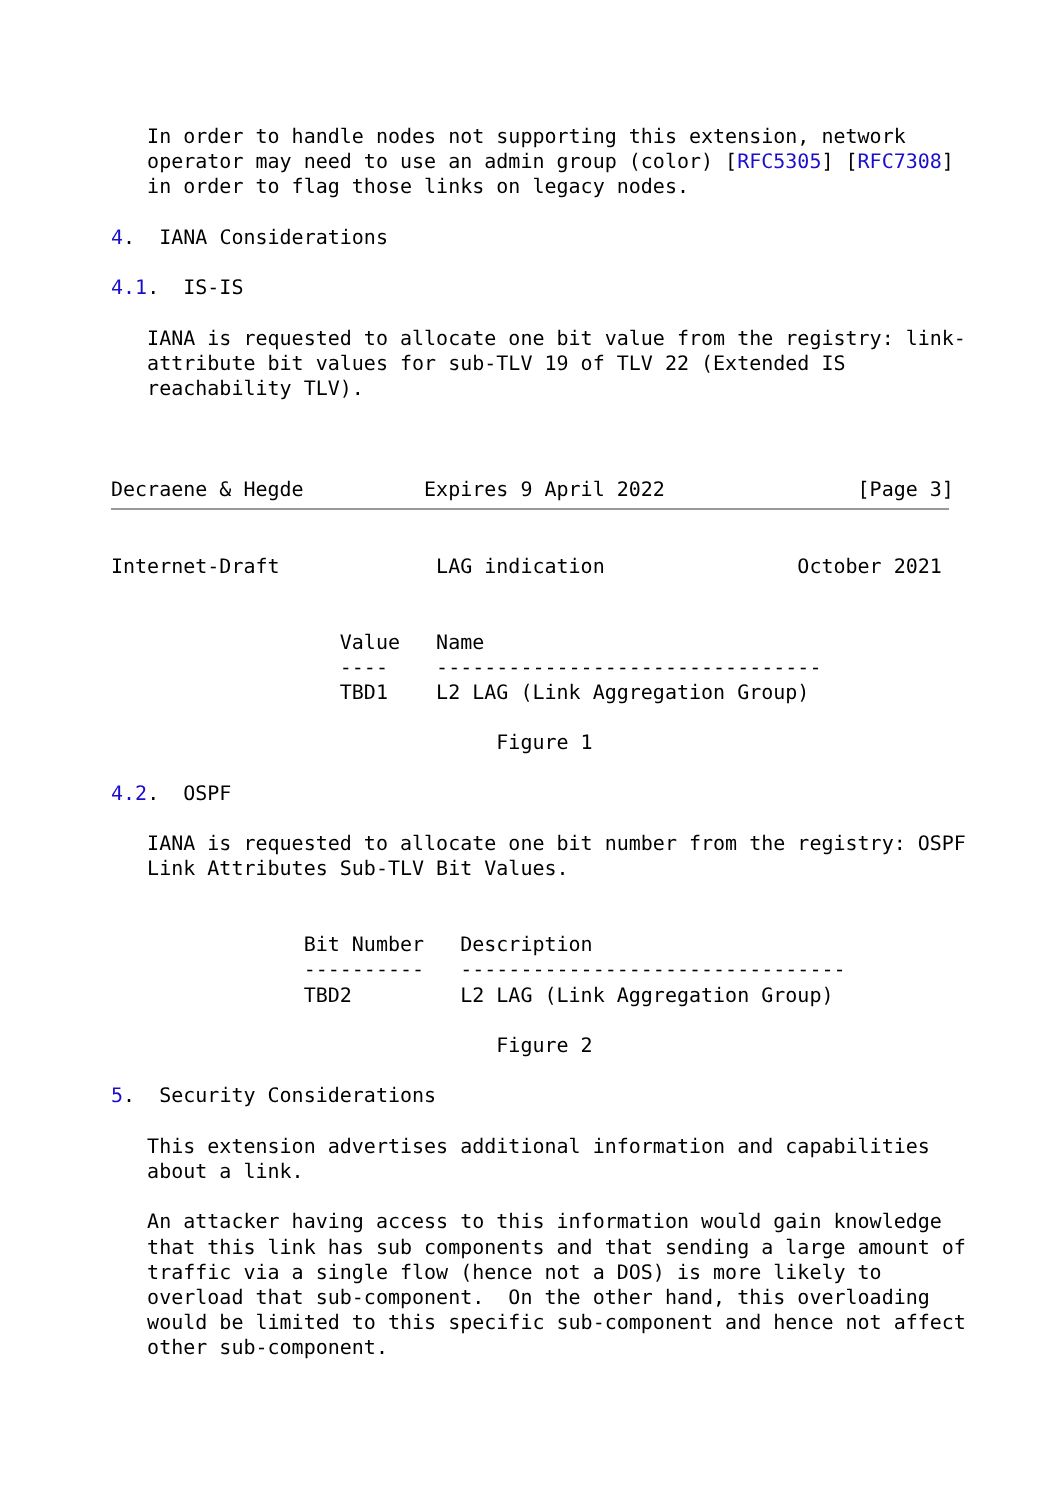In order to handle nodes not supporting this extension, network
   operator may need to use an admin group (color) [RFC5305] [RFC7308]
   in order to flag those links on legacy nodes.

4.  IANA Considerations

4.1.  IS-IS

   IANA is requested to allocate one bit value from the registry: link-
   attribute bit values for sub-TLV 19 of TLV 22 (Extended IS
   reachability TLV).



Decraene & Hegde          Expires 9 April 2022                [Page 3]
Internet-Draft             LAG indication                October 2021


                   Value   Name
                   ----    --------------------------------
                   TBD1    L2 LAG (Link Aggregation Group)

                                Figure 1

4.2.  OSPF

   IANA is requested to allocate one bit number from the registry: OSPF
   Link Attributes Sub-TLV Bit Values.


                Bit Number   Description
                ----------   --------------------------------
                TBD2         L2 LAG (Link Aggregation Group)

                                Figure 2

5.  Security Considerations

   This extension advertises additional information and capabilities
   about a link.

   An attacker having access to this information would gain knowledge
   that this link has sub components and that sending a large amount of
   traffic via a single flow (hence not a DOS) is more likely to
   overload that sub-component.  On the other hand, this overloading
   would be limited to this specific sub-component and hence not affect
   other sub-component.